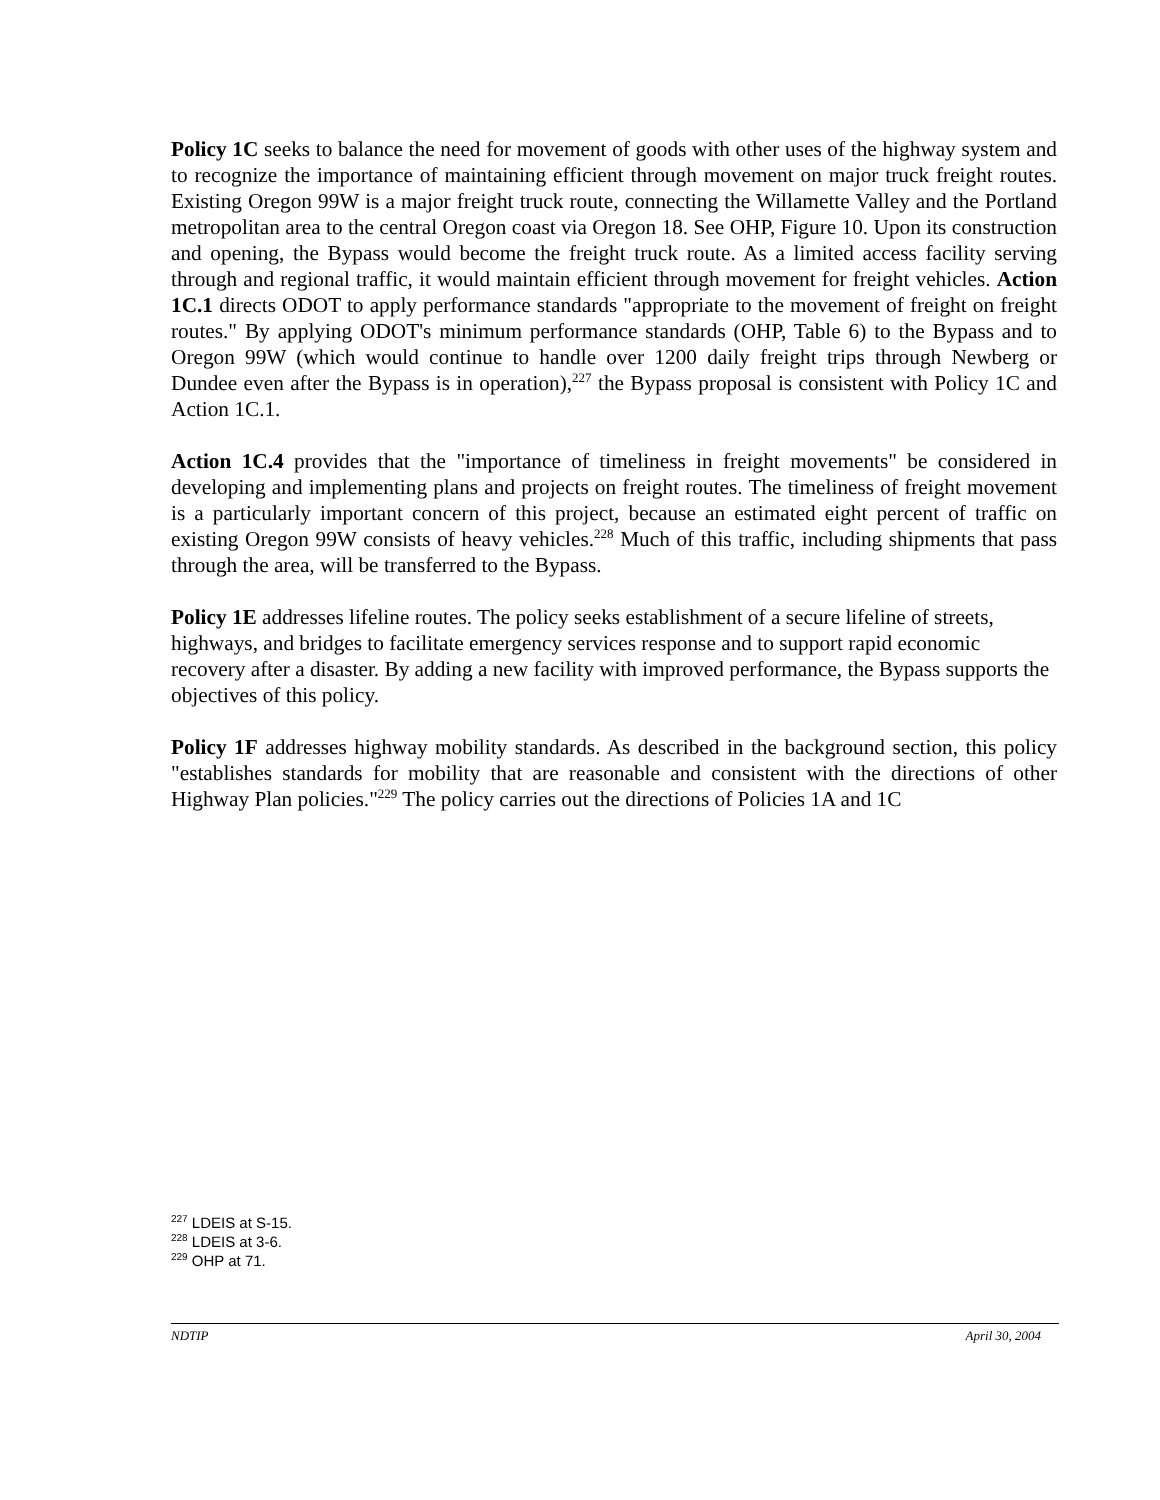Policy 1C seeks to balance the need for movement of goods with other uses of the highway system and to recognize the importance of maintaining efficient through movement on major truck freight routes. Existing Oregon 99W is a major freight truck route, connecting the Willamette Valley and the Portland metropolitan area to the central Oregon coast via Oregon 18. See OHP, Figure 10. Upon its construction and opening, the Bypass would become the freight truck route. As a limited access facility serving through and regional traffic, it would maintain efficient through movement for freight vehicles. Action 1C.1 directs ODOT to apply performance standards "appropriate to the movement of freight on freight routes." By applying ODOT's minimum performance standards (OHP, Table 6) to the Bypass and to Oregon 99W (which would continue to handle over 1200 daily freight trips through Newberg or Dundee even after the Bypass is in operation),<sup>227</sup> the Bypass proposal is consistent with Policy 1C and Action 1C.1.
Action 1C.4 provides that the "importance of timeliness in freight movements" be considered in developing and implementing plans and projects on freight routes. The timeliness of freight movement is a particularly important concern of this project, because an estimated eight percent of traffic on existing Oregon 99W consists of heavy vehicles.<sup>228</sup> Much of this traffic, including shipments that pass through the area, will be transferred to the Bypass.
Policy 1E addresses lifeline routes. The policy seeks establishment of a secure lifeline of streets, highways, and bridges to facilitate emergency services response and to support rapid economic recovery after a disaster. By adding a new facility with improved performance, the Bypass supports the objectives of this policy.
Policy 1F addresses highway mobility standards. As described in the background section, this policy "establishes standards for mobility that are reasonable and consistent with the directions of other Highway Plan policies."<sup>229</sup> The policy carries out the directions of Policies 1A and 1C
<sup>227</sup> LDEIS at S-15.
<sup>228</sup> LDEIS at 3-6.
<sup>229</sup> OHP at 71.
NDTIP April 30, 2004